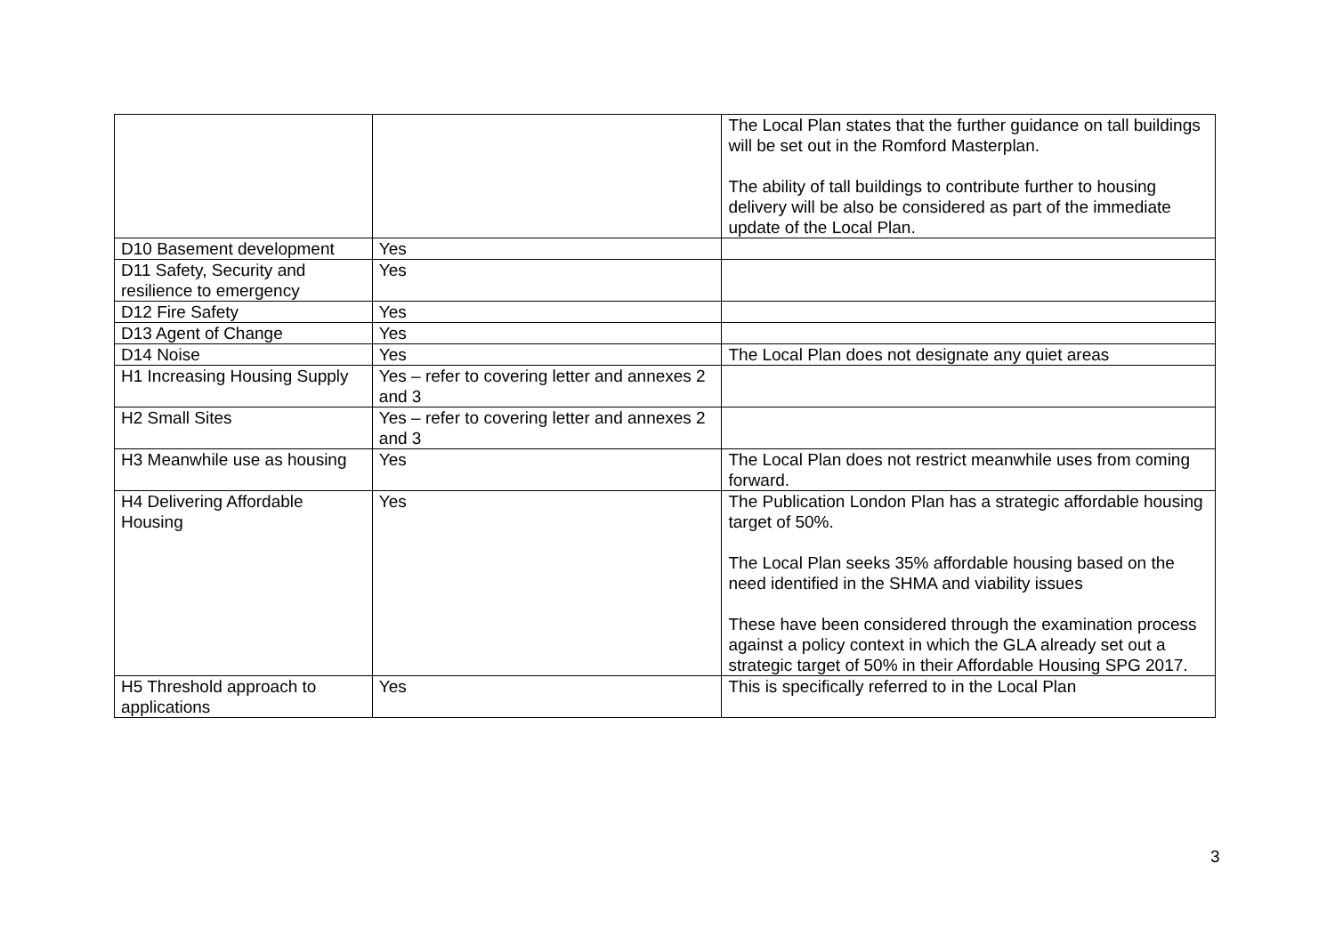| | | The Local Plan states that the further guidance on tall buildings will be set out in the Romford Masterplan. The ability of tall buildings to contribute further to housing delivery will be also be considered as part of the immediate update of the Local Plan. |
| D10 Basement development | Yes | |
| D11 Safety, Security and resilience to emergency | Yes | |
| D12 Fire Safety | Yes | |
| D13 Agent of Change | Yes | |
| D14 Noise | Yes | The Local Plan does not designate any quiet areas |
| H1 Increasing Housing Supply | Yes – refer to covering letter and annexes 2 and 3 | |
| H2 Small Sites | Yes – refer to covering letter and annexes 2 and 3 | |
| H3 Meanwhile use as housing | Yes | The Local Plan does not restrict meanwhile uses from coming forward. |
| H4 Delivering Affordable Housing | Yes | The Publication London Plan has a strategic affordable housing target of 50%. The Local Plan seeks 35% affordable housing based on the need identified in the SHMA and viability issues These have been considered through the examination process against a policy context in which the GLA already set out a strategic target of 50% in their Affordable Housing SPG 2017. |
| H5 Threshold approach to applications | Yes | This is specifically referred to in the Local Plan |
3